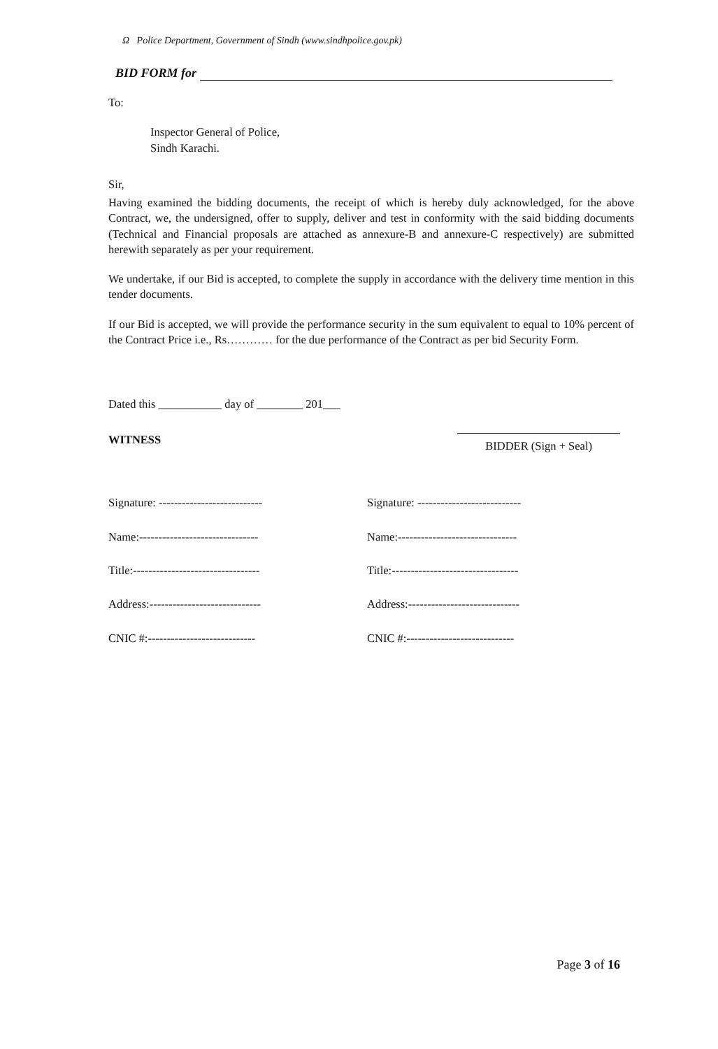Ω Police Department, Government of Sindh (www.sindhpolice.gov.pk)
BID FORM for
To:
Inspector General of Police,
Sindh Karachi.
Sir,
Having examined the bidding documents, the receipt of which is hereby duly acknowledged, for the above Contract, we, the undersigned, offer to supply, deliver and test in conformity with the said bidding documents (Technical and Financial proposals are attached as annexure-B and annexure-C respectively) are submitted herewith separately as per your requirement.
We undertake, if our Bid is accepted, to complete the supply in accordance with the delivery time mention in this tender documents.
If our Bid is accepted, we will provide the performance security in the sum equivalent to equal to 10% percent of the Contract Price i.e., Rs………… for the due performance of the Contract as per bid Security Form.
Dated this ___________ day of ________ 201___
WITNESS BIDDER (Sign + Seal)
Signature: ---------------------------
Name:-------------------------------
Title:---------------------------------
Address:-----------------------------
CNIC #:----------------------------
Signature: ---------------------------
Name:-------------------------------
Title:---------------------------------
Address:-----------------------------
CNIC #:----------------------------
Page 3 of 16